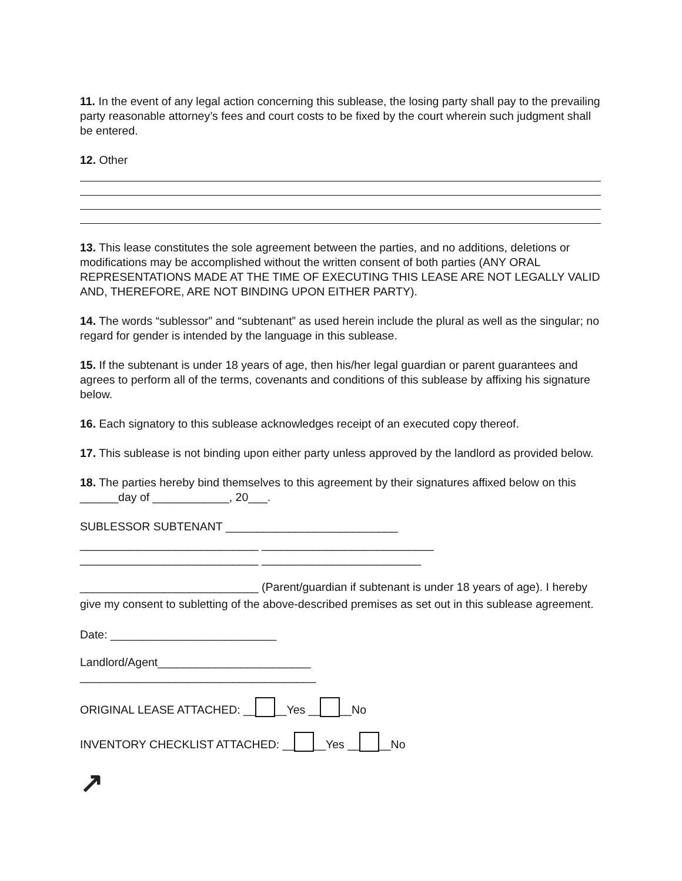11. In the event of any legal action concerning this sublease, the losing party shall pay to the prevailing party reasonable attorney’s fees and court costs to be fixed by the court wherein such judgment shall be entered.
12. Other
13. This lease constitutes the sole agreement between the parties, and no additions, deletions or modifications may be accomplished without the written consent of both parties (ANY ORAL REPRESENTATIONS MADE AT THE TIME OF EXECUTING THIS LEASE ARE NOT LEGALLY VALID AND, THEREFORE, ARE NOT BINDING UPON EITHER PARTY).
14. The words “sublessor” and “subtenant” as used herein include the plural as well as the singular; no regard for gender is intended by the language in this sublease.
15. If the subtenant is under 18 years of age, then his/her legal guardian or parent guarantees and agrees to perform all of the terms, covenants and conditions of this sublease by affixing his signature below.
16. Each signatory to this sublease acknowledges receipt of an executed copy thereof.
17. This sublease is not binding upon either party unless approved by the landlord as provided below.
18. The parties hereby bind themselves to this agreement by their signatures affixed below on this ______day of ____________, 20___.
SUBLESSOR SUBTENANT ___________________________
____________________________ ___________________________
____________________________ _________________________
____________________________ (Parent/guardian if subtenant is under 18 years of age). I hereby give my consent to subletting of the above-described premises as set out in this sublease agreement.
Date: __________________________
Landlord/Agent________________________
_____________________________________
ORIGINAL LEASE ATTACHED: __ __Yes __ __No
INVENTORY CHECKLIST ATTACHED: __ __Yes __ __No
↗